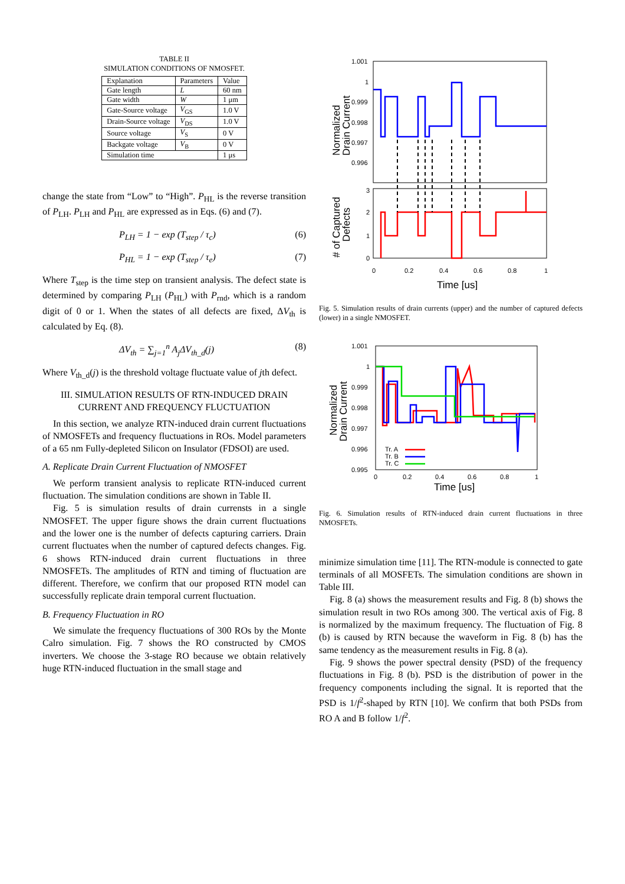TABLE II
SIMULATION CONDITIONS OF NMOSFET.
| Explanation | Parameters | Value |
| --- | --- | --- |
| Gate length | L | 60 nm |
| Gate width | W | 1 μm |
| Gate-Source voltage | V<sub>GS</sub> | 1.0 V |
| Drain-Source voltage | V<sub>DS</sub> | 1.0 V |
| Source voltage | V<sub>S</sub> | 0 V |
| Backgate voltage | V<sub>B</sub> | 0 V |
| Simulation time | | 1 μs |
change the state from “Low” to “High”. P<sub>HL</sub> is the reverse transition of P<sub>LH</sub>. P<sub>LH</sub> and P<sub>HL</sub> are expressed as in Eqs. (6) and (7).
P<sub>LH</sub> = 1 − exp (T<sub>step</sub> / τ<sub>c</sub>) (6)
P<sub>HL</sub> = 1 − exp (T<sub>step</sub> / τ<sub>e</sub>) (7)
Where T<sub>step</sub> is the time step on transient analysis. The defect state is determined by comparing P<sub>LH</sub> (P<sub>HL</sub>) with P<sub>rnd</sub>, which is a random digit of 0 or 1. When the states of all defects are fixed, ΔV<sub>th</sub> is calculated by Eq. (8).
ΔV<sub>th</sub> = ∑<sub>j=1</sub><sup>n</sup> A<sub>j</sub>ΔV<sub>th_d</sub>(j) (8)
Where V<sub>th_d</sub>(j) is the threshold voltage fluctuate value of jth defect.
III. SIMULATION RESULTS OF RTN-INDUCED DRAIN CURRENT AND FREQUENCY FLUCTUATION
In this section, we analyze RTN-induced drain current fluctuations of NMOSFETs and frequency fluctuations in ROs. Model parameters of a 65 nm Fully-depleted Silicon on Insulator (FDSOI) are used.
A. Replicate Drain Current Fluctuation of NMOSFET
We perform transient analysis to replicate RTN-induced current fluctuation. The simulation conditions are shown in Table II.
Fig. 5 is simulation results of drain currensts in a single NMOSFET. The upper figure shows the drain current fluctuations and the lower one is the number of defects capturing carriers. Drain current fluctuates when the number of captured defects changes. Fig. 6 shows RTN-induced drain current fluctuations in three NMOSFETs. The amplitudes of RTN and timing of fluctuation are different. Therefore, we confirm that our proposed RTN model can successfully replicate drain temporal current fluctuation.
B. Frequency Fluctuation in RO
We simulate the frequency fluctuations of 300 ROs by the Monte Calro simulation. Fig. 7 shows the RO constructed by CMOS inverters. We choose the 3-stage RO because we obtain relatively huge RTN-induced fluctuation in the small stage and
1.001
1
0.999
0.998
0.997
0.996
3
2
1
0
0
0.2
0.4
0.6
0.8
1
Time [us]
Normalized
Drain Current
# of Captured
Defects
Fig. 5. Simulation results of drain currents (upper) and the number of captured defects (lower) in a single NMOSFET.
1.001
1
0.999
0.998
0.997
0.996
0.995
Tr. A
Tr. B
Tr. C
0
0.2
0.4
0.6
0.8
1
Time [us]
Normalized
Drain Current
Fig. 6. Simulation results of RTN-induced drain current fluctuations in three NMOSFETs.
minimize simulation time [11]. The RTN-module is connected to gate terminals of all MOSFETs. The simulation conditions are shown in Table III.
Fig. 8 (a) shows the measurement results and Fig. 8 (b) shows the simulation result in two ROs among 300. The vertical axis of Fig. 8 is normalized by the maximum frequency. The fluctuation of Fig. 8 (b) is caused by RTN because the waveform in Fig. 8 (b) has the same tendency as the measurement results in Fig. 8 (a).
Fig. 9 shows the power spectral density (PSD) of the frequency fluctuations in Fig. 8 (b). PSD is the distribution of power in the frequency components including the signal. It is reported that the PSD is 1/f<sup>2</sup>-shaped by RTN [10]. We confirm that both PSDs from RO A and B follow 1/f<sup>2</sup>.